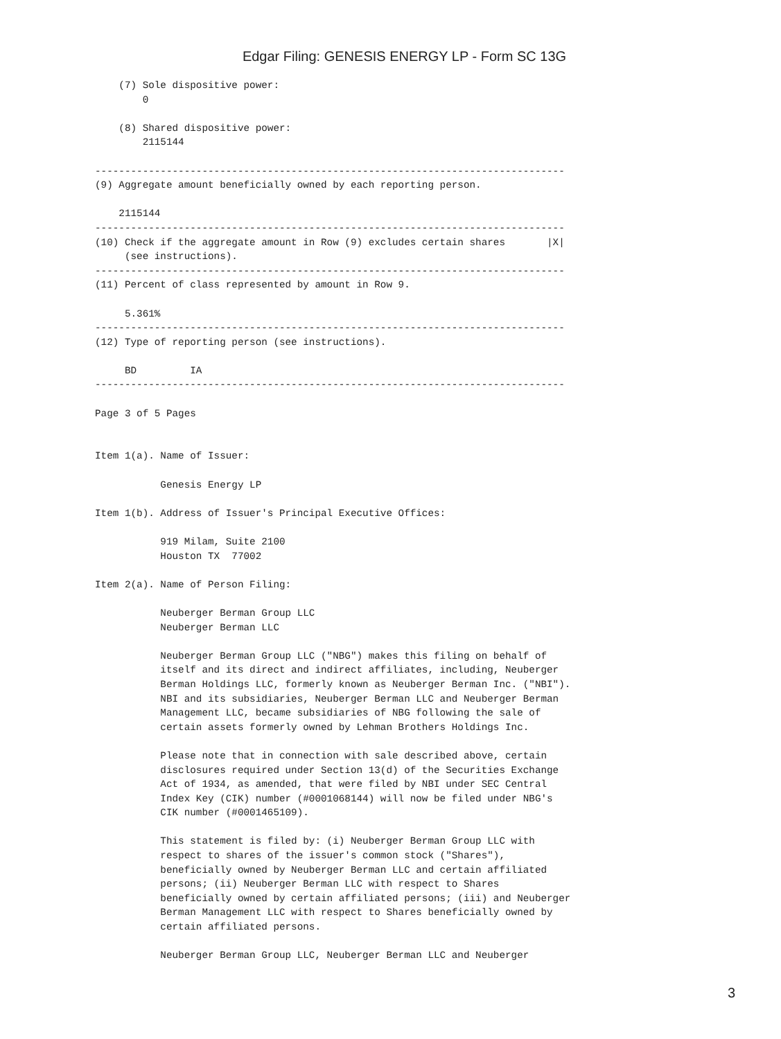Edgar Filing: GENESIS ENERGY LP - Form SC 13G
    (7) Sole dispositive power:
        0

    (8) Shared dispositive power:
        2115144

-------------------------------------------------------------------------------
(9) Aggregate amount beneficially owned by each reporting person.

    2115144
-------------------------------------------------------------------------------
(10) Check if the aggregate amount in Row (9) excludes certain shares       |X|
     (see instructions).
-------------------------------------------------------------------------------
(11) Percent of class represented by amount in Row 9.

     5.361%
-------------------------------------------------------------------------------
(12) Type of reporting person (see instructions).

     BD         IA
-------------------------------------------------------------------------------

Page 3 of 5 Pages


Item 1(a). Name of Issuer:

           Genesis Energy LP

Item 1(b). Address of Issuer's Principal Executive Offices:

           919 Milam, Suite 2100
           Houston TX  77002

Item 2(a). Name of Person Filing:

           Neuberger Berman Group LLC
           Neuberger Berman LLC

           Neuberger Berman Group LLC ("NBG") makes this filing on behalf of
           itself and its direct and indirect affiliates, including, Neuberger
           Berman Holdings LLC, formerly known as Neuberger Berman Inc. ("NBI").
           NBI and its subsidiaries, Neuberger Berman LLC and Neuberger Berman
           Management LLC, became subsidiaries of NBG following the sale of
           certain assets formerly owned by Lehman Brothers Holdings Inc.

           Please note that in connection with sale described above, certain
           disclosures required under Section 13(d) of the Securities Exchange
           Act of 1934, as amended, that were filed by NBI under SEC Central
           Index Key (CIK) number (#0001068144) will now be filed under NBG's
           CIK number (#0001465109).

           This statement is filed by: (i) Neuberger Berman Group LLC with
           respect to shares of the issuer's common stock ("Shares"),
           beneficially owned by Neuberger Berman LLC and certain affiliated
           persons; (ii) Neuberger Berman LLC with respect to Shares
           beneficially owned by certain affiliated persons; (iii) and Neuberger
           Berman Management LLC with respect to Shares beneficially owned by
           certain affiliated persons.

           Neuberger Berman Group LLC, Neuberger Berman LLC and Neuberger
3